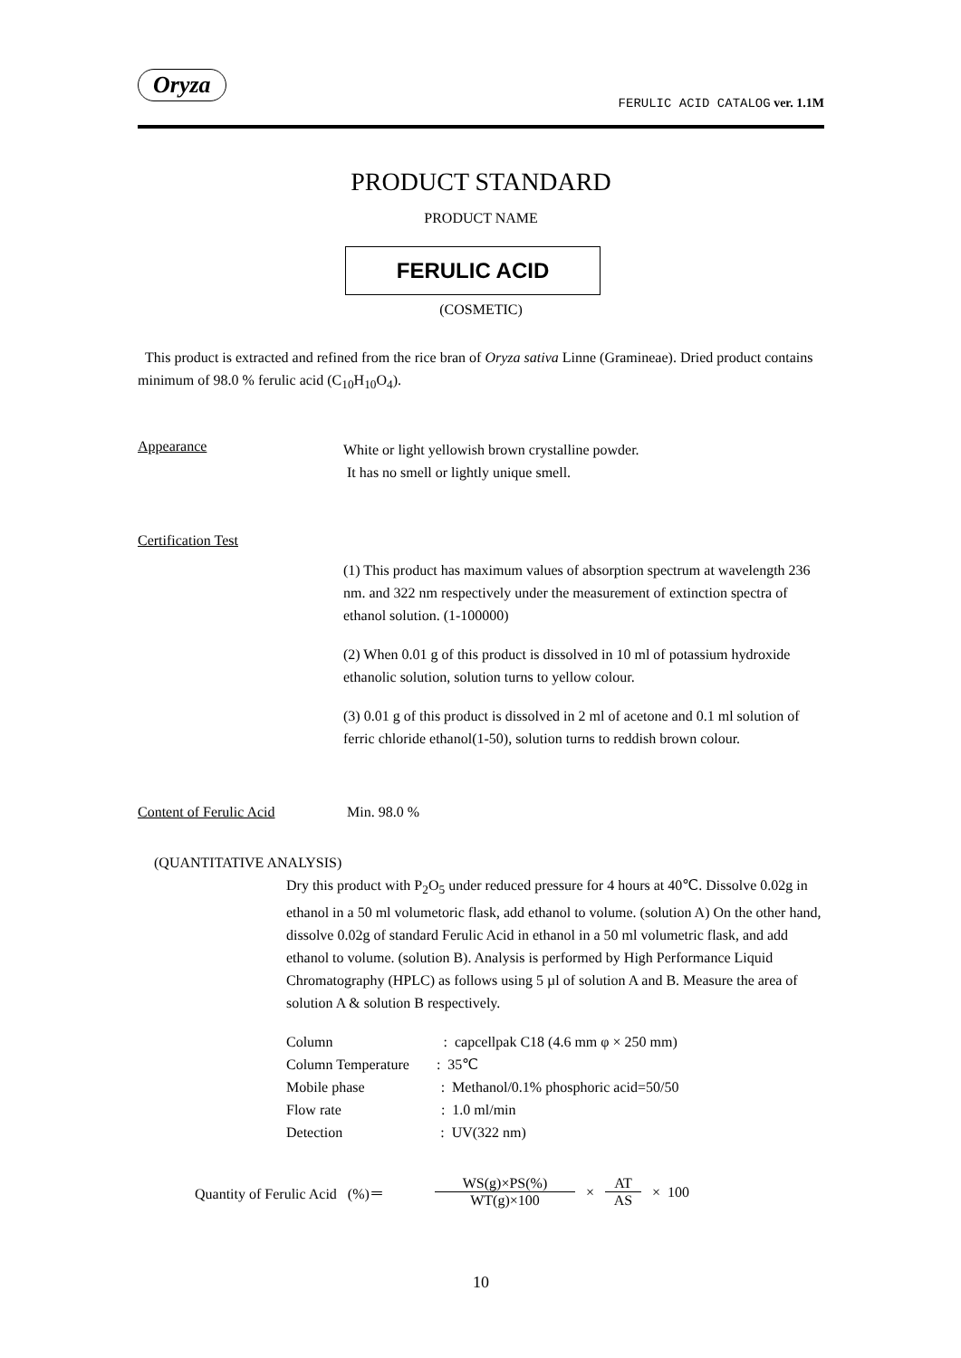Oryza
FERULIC ACID CATALOG ver. 1.1M
PRODUCT STANDARD
PRODUCT NAME
FERULIC ACID
(COSMETIC)
This product is extracted and refined from the rice bran of Oryza sativa Linne (Gramineae). Dried product contains minimum of 98.0 % ferulic acid (C<sub>10</sub>H<sub>10</sub>O<sub>4</sub>).
Appearance
White or light yellowish brown crystalline powder.
It has no smell or lightly unique smell.
Certification Test
(1) This product has maximum values of absorption spectrum at wavelength 236 nm. and 322 nm respectively under the measurement of extinction spectra of ethanol solution. (1-100000)
(2) When 0.01 g of this product is dissolved in 10 ml of potassium hydroxide ethanolic solution, solution turns to yellow colour.
(3) 0.01 g of this product is dissolved in 2 ml of acetone and 0.1 ml solution of ferric chloride ethanol(1-50), solution turns to reddish brown colour.
Content of Ferulic Acid Min. 98.0 %
(QUANTITATIVE ANALYSIS)
Dry this product with P<sub>2</sub>O<sub>5</sub> under reduced pressure for 4 hours at 40℃. Dissolve 0.02g in ethanol in a 50 ml volumetoric flask, add ethanol to volume. (solution A) On the other hand, dissolve 0.02g of standard Ferulic Acid in ethanol in a 50 ml volumetric flask, and add ethanol to volume. (solution B). Analysis is performed by High Performance Liquid Chromatography (HPLC) as follows using 5 µl of solution A and B. Measure the area of solution A & solution B respectively.
Column : capcellpak C18 (4.6 mm φ × 250 mm)
Column Temperature : 35℃
Mobile phase : Methanol/0.1% phosphoric acid=50/50
Flow rate : 1.0 ml/min
Detection : UV(322 nm)
Quantity of Ferulic Acid (%)＝
WS(g)×PS(%)
WT(g)×100
×
AT
AS
× 100
10